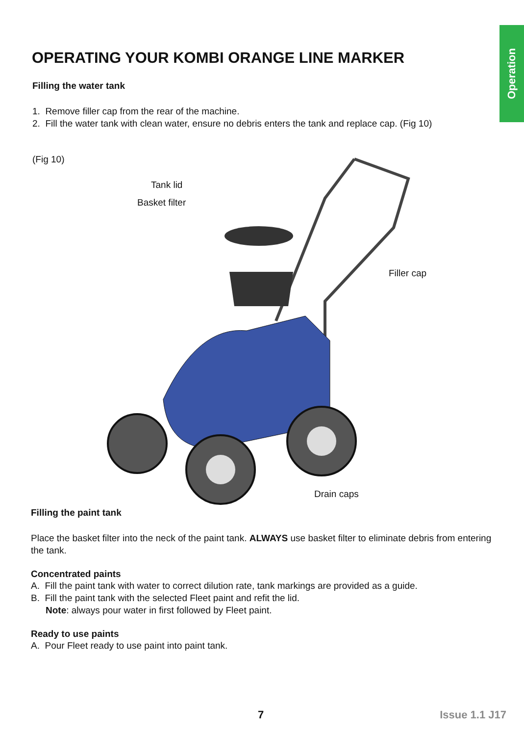Operation
OPERATING YOUR KOMBI ORANGE LINE MARKER
Filling the water tank
1. Remove filler cap from the rear of the machine.
2. Fill the water tank with clean water, ensure no debris enters the tank and replace cap. (Fig 10)
(Fig 10)
Tank lid
Basket filter
Filler cap
Drain caps
Filling the paint tank
Place the basket filter into the neck of the paint tank. ALWAYS use basket filter to eliminate debris from entering the tank.
Concentrated paints
A. Fill the paint tank with water to correct dilution rate, tank markings are provided as a guide.
B. Fill the paint tank with the selected Fleet paint and refit the lid.
Note: always pour water in first followed by Fleet paint.
Ready to use paints
A. Pour Fleet ready to use paint into paint tank.
7 Issue 1.1 J17